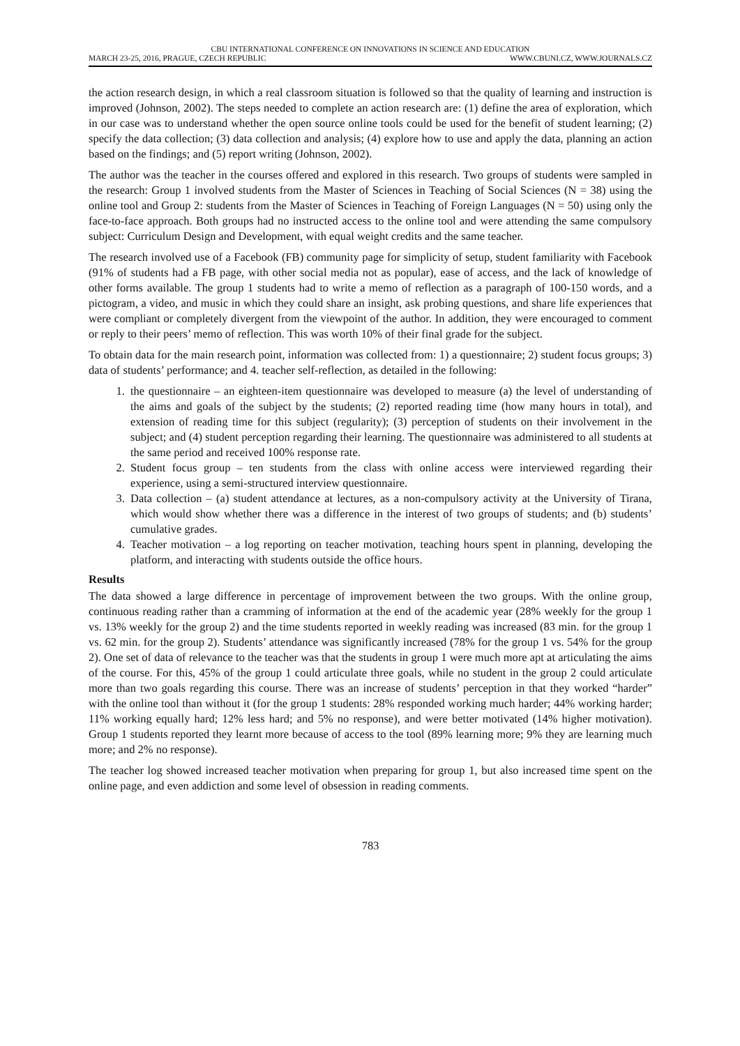CBU INTERNATIONAL CONFERENCE ON INNOVATIONS IN SCIENCE AND EDUCATION
MARCH 23-25, 2016, PRAGUE, CZECH REPUBLIC WWW.CBUNI.CZ, WWW.JOURNALS.CZ
the action research design, in which a real classroom situation is followed so that the quality of learning and instruction is improved (Johnson, 2002). The steps needed to complete an action research are: (1) define the area of exploration, which in our case was to understand whether the open source online tools could be used for the benefit of student learning; (2) specify the data collection; (3) data collection and analysis; (4) explore how to use and apply the data, planning an action based on the findings; and (5) report writing (Johnson, 2002).
The author was the teacher in the courses offered and explored in this research. Two groups of students were sampled in the research: Group 1 involved students from the Master of Sciences in Teaching of Social Sciences (N = 38) using the online tool and Group 2: students from the Master of Sciences in Teaching of Foreign Languages (N = 50) using only the face-to-face approach. Both groups had no instructed access to the online tool and were attending the same compulsory subject: Curriculum Design and Development, with equal weight credits and the same teacher.
The research involved use of a Facebook (FB) community page for simplicity of setup, student familiarity with Facebook (91% of students had a FB page, with other social media not as popular), ease of access, and the lack of knowledge of other forms available. The group 1 students had to write a memo of reflection as a paragraph of 100-150 words, and a pictogram, a video, and music in which they could share an insight, ask probing questions, and share life experiences that were compliant or completely divergent from the viewpoint of the author. In addition, they were encouraged to comment or reply to their peers’ memo of reflection. This was worth 10% of their final grade for the subject.
To obtain data for the main research point, information was collected from: 1) a questionnaire; 2) student focus groups; 3) data of students’ performance; and 4. teacher self-reflection, as detailed in the following:
1. the questionnaire – an eighteen-item questionnaire was developed to measure (a) the level of understanding of the aims and goals of the subject by the students; (2) reported reading time (how many hours in total), and extension of reading time for this subject (regularity); (3) perception of students on their involvement in the subject; and (4) student perception regarding their learning. The questionnaire was administered to all students at the same period and received 100% response rate.
2. Student focus group – ten students from the class with online access were interviewed regarding their experience, using a semi-structured interview questionnaire.
3. Data collection – (a) student attendance at lectures, as a non-compulsory activity at the University of Tirana, which would show whether there was a difference in the interest of two groups of students; and (b) students’ cumulative grades.
4. Teacher motivation – a log reporting on teacher motivation, teaching hours spent in planning, developing the platform, and interacting with students outside the office hours.
Results
The data showed a large difference in percentage of improvement between the two groups. With the online group, continuous reading rather than a cramming of information at the end of the academic year (28% weekly for the group 1 vs. 13% weekly for the group 2) and the time students reported in weekly reading was increased (83 min. for the group 1 vs. 62 min. for the group 2). Students’ attendance was significantly increased (78% for the group 1 vs. 54% for the group 2). One set of data of relevance to the teacher was that the students in group 1 were much more apt at articulating the aims of the course. For this, 45% of the group 1 could articulate three goals, while no student in the group 2 could articulate more than two goals regarding this course. There was an increase of students’ perception in that they worked “harder” with the online tool than without it (for the group 1 students: 28% responded working much harder; 44% working harder; 11% working equally hard; 12% less hard; and 5% no response), and were better motivated (14% higher motivation). Group 1 students reported they learnt more because of access to the tool (89% learning more; 9% they are learning much more; and 2% no response).
The teacher log showed increased teacher motivation when preparing for group 1, but also increased time spent on the online page, and even addiction and some level of obsession in reading comments.
783